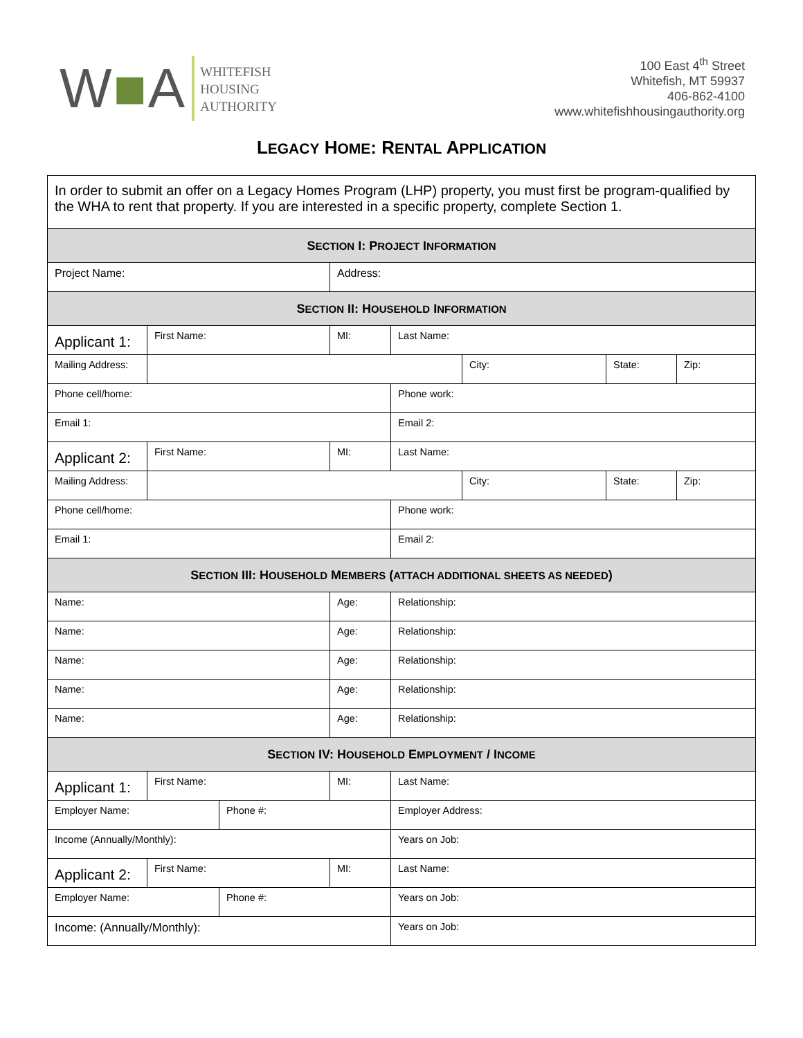W■A
WHITEFISH
HOUSING
AUTHORITY
100 East 4<sup>th</sup> Street
Whitefish, MT 59937
406-862-4100
www.whitefishhousingauthority.org
LEGACY HOME: RENTAL APPLICATION
| In order to submit an offer on a Legacy Homes Program (LHP) property, you must first be program-qualified by the WHA to rent that property. If you are interested in a specific property, complete Section 1. | | | | | | | |
| S ECTION I: P ROJECT I NFORMATION | | | | | | | |
| Project Name: | | | Address: | | | | |
| S ECTION II: H OUSEHOLD I NFORMATION | | | | | | | |
| Applicant 1: | First Name: | | MI: | Last Name: | | | |
| Mailing Address: | | | | | City: | State: | Zip: |
| Phone cell/home: | | | | Phone work: | | | |
| Email 1: | | | | Email 2: | | | |
| Applicant 2: | First Name: | | MI: | Last Name: | | | |
| Mailing Address: | | | | | City: | State: | Zip: |
| Phone cell/home: | | | | Phone work: | | | |
| Email 1: | | | | Email 2: | | | |
| S ECTION III: H OUSEHOLD M EMBERS ( ATTACH ADDITIONAL SHEETS AS NEEDED ) | | | | | | | |
| Name: | | | Age: | Relationship: | | | |
| Name: | | | Age: | Relationship: | | | |
| Name: | | | Age: | Relationship: | | | |
| Name: | | | Age: | Relationship: | | | |
| Name: | | | Age: | Relationship: | | | |
| S ECTION IV: H OUSEHOLD E MPLOYMENT / I NCOME | | | | | | | |
| Applicant 1: | First Name: | | MI: | Last Name: | | | |
| Employer Name: | | Phone #: | | Employer Address: | | | |
| Income (Annually/Monthly): | | | | Years on Job: | | | |
| Applicant 2: | First Name: | | MI: | Last Name: | | | |
| Employer Name: | | Phone #: | | Years on Job: | | | |
| Income: (Annually/Monthly): | | | | Years on Job: | | | |